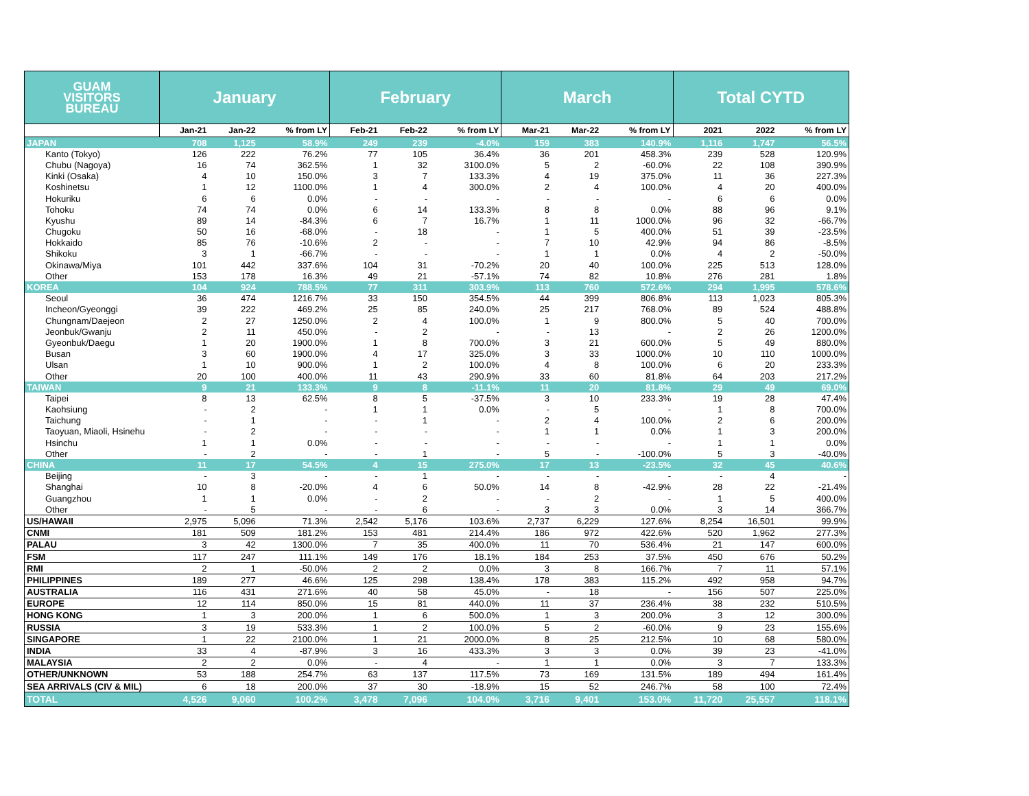| GUAM VISITORS BUREAU | January | | | February | | | March | | | Total CYTD | | |
| --- | --- | --- | --- | --- | --- | --- | --- | --- | --- | --- | --- | --- |
| | Jan-21 | Jan-22 | % from LY | Feb-21 | Feb-22 | % from LY | Mar-21 | Mar-22 | % from LY | 2021 | 2022 | % from LY |
| JAPAN | 708 | 1,125 | 58.9% | 249 | 239 | -4.0% | 159 | 383 | 140.9% | 1,116 | 1,747 | 56.5% |
| Kanto (Tokyo) | 126 | 222 | 76.2% | 77 | 105 | 36.4% | 36 | 201 | 458.3% | 239 | 528 | 120.9% |
| Chubu (Nagoya) | 16 | 74 | 362.5% | 1 | 32 | 3100.0% | 5 | 2 | -60.0% | 22 | 108 | 390.9% |
| Kinki (Osaka) | 4 | 10 | 150.0% | 3 | 7 | 133.3% | 4 | 19 | 375.0% | 11 | 36 | 227.3% |
| Koshinetsu | 1 | 12 | 1100.0% | 1 | 4 | 300.0% | 2 | 4 | 100.0% | 4 | 20 | 400.0% |
| Hokuriku | 6 | 6 | 0.0% | - | - | - | - | - | - | 6 | 6 | 0.0% |
| Tohoku | 74 | 74 | 0.0% | 6 | 14 | 133.3% | 8 | 8 | 0.0% | 88 | 96 | 9.1% |
| Kyushu | 89 | 14 | -84.3% | 6 | 7 | 16.7% | 1 | 11 | 1000.0% | 96 | 32 | -66.7% |
| Chugoku | 50 | 16 | -68.0% | - | 18 | - | 1 | 5 | 400.0% | 51 | 39 | -23.5% |
| Hokkaido | 85 | 76 | -10.6% | 2 | - | - | 7 | 10 | 42.9% | 94 | 86 | -8.5% |
| Shikoku | 3 | 1 | -66.7% | - | - | - | 1 | 1 | 0.0% | 4 | 2 | -50.0% |
| Okinawa/Miya | 101 | 442 | 337.6% | 104 | 31 | -70.2% | 20 | 40 | 100.0% | 225 | 513 | 128.0% |
| Other | 153 | 178 | 16.3% | 49 | 21 | -57.1% | 74 | 82 | 10.8% | 276 | 281 | 1.8% |
| KOREA | 104 | 924 | 788.5% | 77 | 311 | 303.9% | 113 | 760 | 572.6% | 294 | 1,995 | 578.6% |
| Seoul | 36 | 474 | 1216.7% | 33 | 150 | 354.5% | 44 | 399 | 806.8% | 113 | 1,023 | 805.3% |
| Incheon/Gyeonggi | 39 | 222 | 469.2% | 25 | 85 | 240.0% | 25 | 217 | 768.0% | 89 | 524 | 488.8% |
| Chungnam/Daejeon | 2 | 27 | 1250.0% | 2 | 4 | 100.0% | 1 | 9 | 800.0% | 5 | 40 | 700.0% |
| Jeonbuk/Gwanju | 2 | 11 | 450.0% | - | 2 | - | - | 13 | - | 2 | 26 | 1200.0% |
| Gyeonbuk/Daegu | 1 | 20 | 1900.0% | 1 | 8 | 700.0% | 3 | 21 | 600.0% | 5 | 49 | 880.0% |
| Busan | 3 | 60 | 1900.0% | 4 | 17 | 325.0% | 3 | 33 | 1000.0% | 10 | 110 | 1000.0% |
| Ulsan | 1 | 10 | 900.0% | 1 | 2 | 100.0% | 4 | 8 | 100.0% | 6 | 20 | 233.3% |
| Other | 20 | 100 | 400.0% | 11 | 43 | 290.9% | 33 | 60 | 81.8% | 64 | 203 | 217.2% |
| TAIWAN | 9 | 21 | 133.3% | 9 | 8 | -11.1% | 11 | 20 | 81.8% | 29 | 49 | 69.0% |
| Taipei | 8 | 13 | 62.5% | 8 | 5 | -37.5% | 3 | 10 | 233.3% | 19 | 28 | 47.4% |
| Kaohsiung | - | 2 | - | 1 | 1 | 0.0% | - | 5 | - | 1 | 8 | 700.0% |
| Taichung | - | 1 | - | - | 1 | - | 2 | 4 | 100.0% | 2 | 6 | 200.0% |
| Taoyuan, Miaoli, Hsinehu | - | 2 | - | - | - | - | 1 | 1 | 0.0% | 1 | 3 | 200.0% |
| Hsinchu | 1 | 1 | 0.0% | - | - | - | - | - | - | 1 | 1 | 0.0% |
| Other | - | 2 | - | - | 1 | - | 5 | - | -100.0% | 5 | 3 | -40.0% |
| CHINA | 11 | 17 | 54.5% | 4 | 15 | 275.0% | 17 | 13 | -23.5% | 32 | 45 | 40.6% |
| Beijing | - | 3 | - | - | 1 | - | - | - | - | - | 4 | - |
| Shanghai | 10 | 8 | -20.0% | 4 | 6 | 50.0% | 14 | 8 | -42.9% | 28 | 22 | -21.4% |
| Guangzhou | 1 | 1 | 0.0% | - | 2 | - | - | 2 | - | 1 | 5 | 400.0% |
| Other | - | 5 | - | - | 6 | - | 3 | 3 | 0.0% | 3 | 14 | 366.7% |
| US/HAWAII | 2,975 | 5,096 | 71.3% | 2,542 | 5,176 | 103.6% | 2,737 | 6,229 | 127.6% | 8,254 | 16,501 | 99.9% |
| CNMI | 181 | 509 | 181.2% | 153 | 481 | 214.4% | 186 | 972 | 422.6% | 520 | 1,962 | 277.3% |
| PALAU | 3 | 42 | 1300.0% | 7 | 35 | 400.0% | 11 | 70 | 536.4% | 21 | 147 | 600.0% |
| FSM | 117 | 247 | 111.1% | 149 | 176 | 18.1% | 184 | 253 | 37.5% | 450 | 676 | 50.2% |
| RMI | 2 | 1 | -50.0% | 2 | 2 | 0.0% | 3 | 8 | 166.7% | 7 | 11 | 57.1% |
| PHILIPPINES | 189 | 277 | 46.6% | 125 | 298 | 138.4% | 178 | 383 | 115.2% | 492 | 958 | 94.7% |
| AUSTRALIA | 116 | 431 | 271.6% | 40 | 58 | 45.0% | - | 18 | - | 156 | 507 | 225.0% |
| EUROPE | 12 | 114 | 850.0% | 15 | 81 | 440.0% | 11 | 37 | 236.4% | 38 | 232 | 510.5% |
| HONG KONG | 1 | 3 | 200.0% | 1 | 6 | 500.0% | 1 | 3 | 200.0% | 3 | 12 | 300.0% |
| RUSSIA | 3 | 19 | 533.3% | 1 | 2 | 100.0% | 5 | 2 | -60.0% | 9 | 23 | 155.6% |
| SINGAPORE | 1 | 22 | 2100.0% | 1 | 21 | 2000.0% | 8 | 25 | 212.5% | 10 | 68 | 580.0% |
| INDIA | 33 | 4 | -87.9% | 3 | 16 | 433.3% | 3 | 3 | 0.0% | 39 | 23 | -41.0% |
| MALAYSIA | 2 | 2 | 0.0% | - | 4 | - | 1 | 1 | 0.0% | 3 | 7 | 133.3% |
| OTHER/UNKNOWN | 53 | 188 | 254.7% | 63 | 137 | 117.5% | 73 | 169 | 131.5% | 189 | 494 | 161.4% |
| SEA ARRIVALS (CIV & MIL) | 6 | 18 | 200.0% | 37 | 30 | -18.9% | 15 | 52 | 246.7% | 58 | 100 | 72.4% |
| TOTAL | 4,526 | 9,060 | 100.2% | 3,478 | 7,096 | 104.0% | 3,716 | 9,401 | 153.0% | 11,720 | 25,557 | 118.1% |